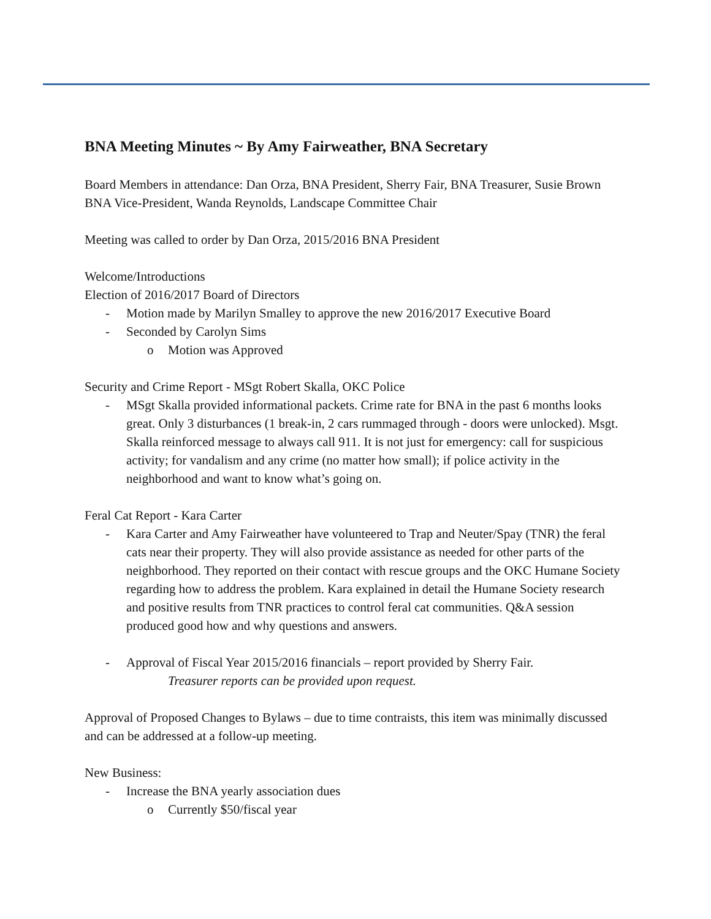BNA Meeting Minutes ~ By Amy Fairweather, BNA Secretary
Board Members in attendance: Dan Orza, BNA President, Sherry Fair, BNA Treasurer, Susie Brown BNA Vice-President, Wanda Reynolds, Landscape Committee Chair
Meeting was called to order by Dan Orza, 2015/2016 BNA President
Welcome/Introductions
Election of 2016/2017 Board of Directors
- Motion made by Marilyn Smalley to approve the new 2016/2017 Executive Board
- Seconded by Carolyn Sims
o Motion was Approved
Security and Crime Report - MSgt Robert Skalla, OKC Police
- MSgt Skalla provided informational packets. Crime rate for BNA in the past 6 months looks great. Only 3 disturbances (1 break-in, 2 cars rummaged through - doors were unlocked). Msgt. Skalla reinforced message to always call 911. It is not just for emergency: call for suspicious activity; for vandalism and any crime (no matter how small); if police activity in the neighborhood and want to know what’s going on.
Feral Cat Report - Kara Carter
- Kara Carter and Amy Fairweather have volunteered to Trap and Neuter/Spay (TNR) the feral cats near their property. They will also provide assistance as needed for other parts of the neighborhood. They reported on their contact with rescue groups and the OKC Humane Society regarding how to address the problem. Kara explained in detail the Humane Society research and positive results from TNR practices to control feral cat communities. Q&A session produced good how and why questions and answers.
- Approval of Fiscal Year 2015/2016 financials – report provided by Sherry Fair.
Treasurer reports can be provided upon request.
Approval of Proposed Changes to Bylaws – due to time contraists, this item was minimally discussed and can be addressed at a follow-up meeting.
New Business:
- Increase the BNA yearly association dues
o Currently $50/fiscal year